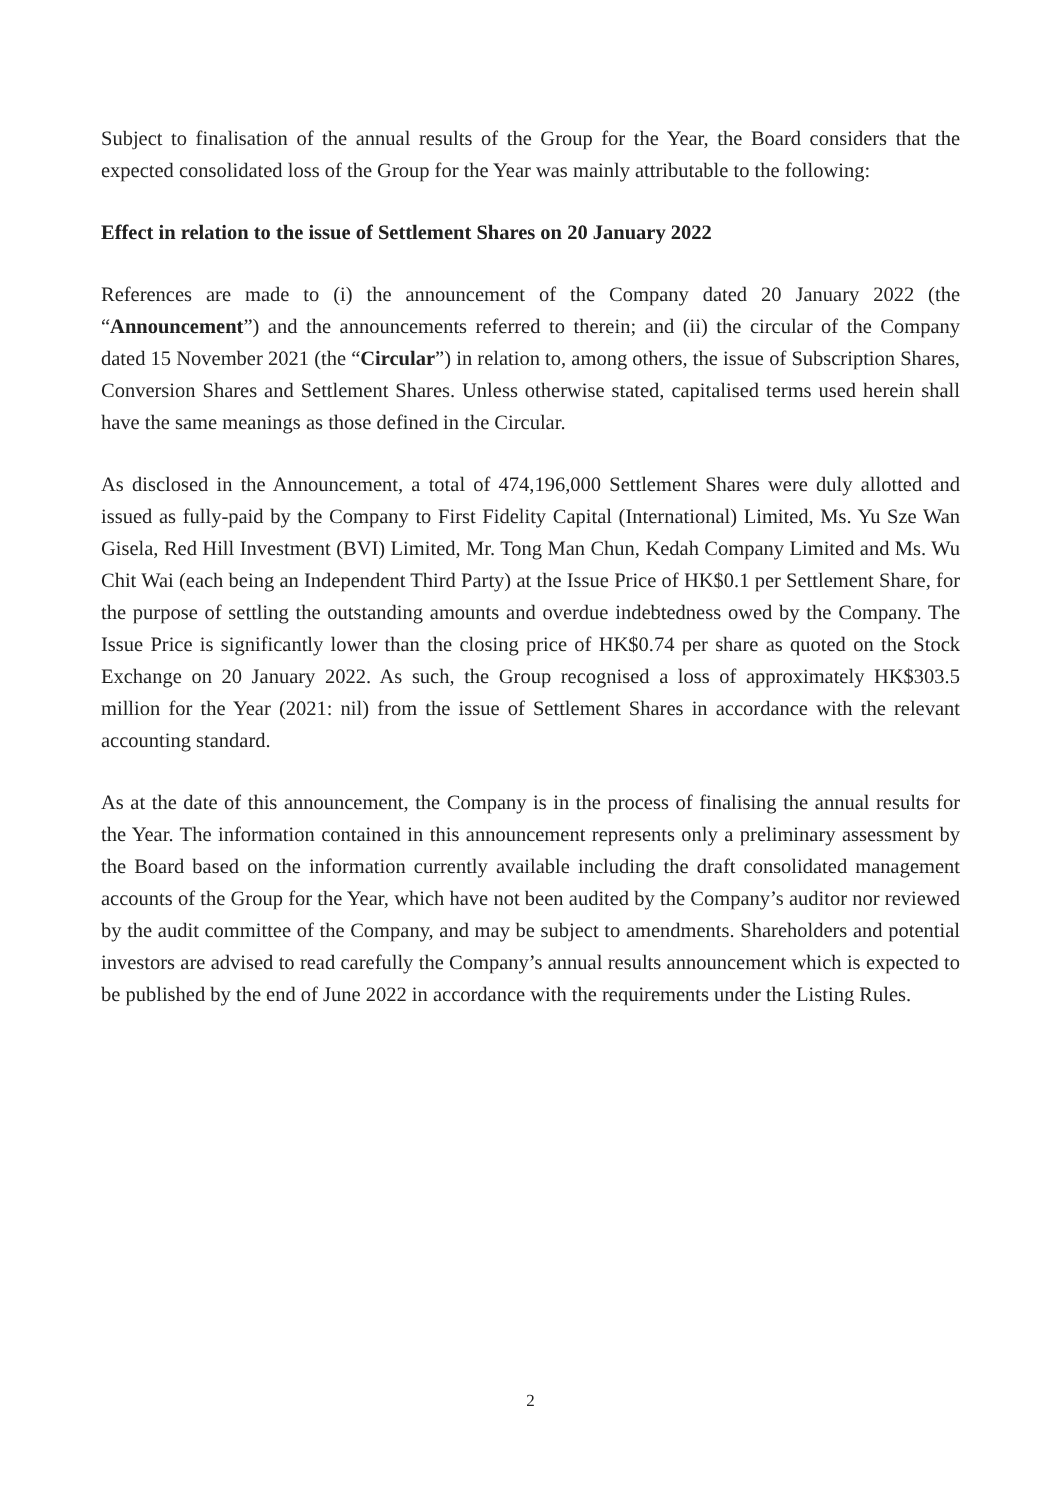Subject to finalisation of the annual results of the Group for the Year, the Board considers that the expected consolidated loss of the Group for the Year was mainly attributable to the following:
Effect in relation to the issue of Settlement Shares on 20 January 2022
References are made to (i) the announcement of the Company dated 20 January 2022 (the “Announcement”) and the announcements referred to therein; and (ii) the circular of the Company dated 15 November 2021 (the “Circular”) in relation to, among others, the issue of Subscription Shares, Conversion Shares and Settlement Shares. Unless otherwise stated, capitalised terms used herein shall have the same meanings as those defined in the Circular.
As disclosed in the Announcement, a total of 474,196,000 Settlement Shares were duly allotted and issued as fully-paid by the Company to First Fidelity Capital (International) Limited, Ms. Yu Sze Wan Gisela, Red Hill Investment (BVI) Limited, Mr. Tong Man Chun, Kedah Company Limited and Ms. Wu Chit Wai (each being an Independent Third Party) at the Issue Price of HK$0.1 per Settlement Share, for the purpose of settling the outstanding amounts and overdue indebtedness owed by the Company. The Issue Price is significantly lower than the closing price of HK$0.74 per share as quoted on the Stock Exchange on 20 January 2022. As such, the Group recognised a loss of approximately HK$303.5 million for the Year (2021: nil) from the issue of Settlement Shares in accordance with the relevant accounting standard.
As at the date of this announcement, the Company is in the process of finalising the annual results for the Year. The information contained in this announcement represents only a preliminary assessment by the Board based on the information currently available including the draft consolidated management accounts of the Group for the Year, which have not been audited by the Company’s auditor nor reviewed by the audit committee of the Company, and may be subject to amendments. Shareholders and potential investors are advised to read carefully the Company’s annual results announcement which is expected to be published by the end of June 2022 in accordance with the requirements under the Listing Rules.
2